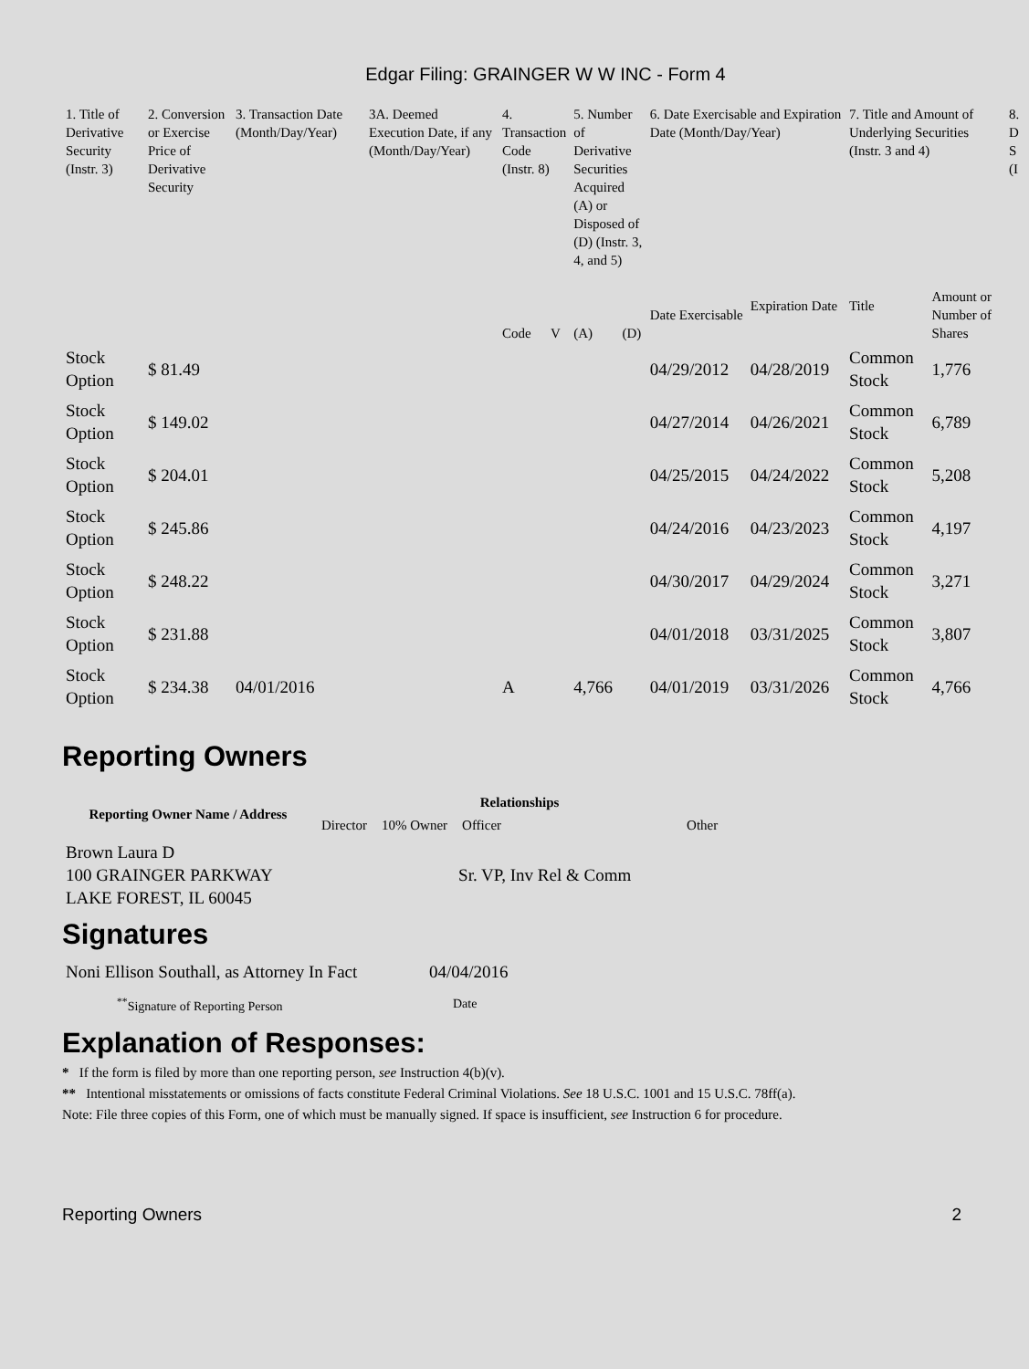Edgar Filing: GRAINGER W W INC - Form 4
| 1. Title of Derivative Security (Instr. 3) | 2. Conversion or Exercise Price of Derivative Security | 3. Transaction Date (Month/Day/Year) | 3A. Deemed Execution Date, if any (Month/Day/Year) | 4. Transaction Code (Instr. 8) | | 5. Number of Derivative Securities Acquired (A) or Disposed of (D) (Instr. 3, 4, and 5) | | 6. Date Exercisable and Expiration Date (Month/Day/Year) | | 7. Title and Amount of Underlying Securities (Instr. 3 and 4) | | 8. D S (I |
| --- | --- | --- | --- | --- | --- | --- | --- | --- | --- | --- | --- | --- |
| | | | | Code | V | (A) | (D) | Date Exercisable | Expiration Date | Title | Amount or Number of Shares | |
| Stock Option | $ 81.49 | | | | | | | 04/29/2012 | 04/28/2019 | Common Stock | 1,776 | |
| Stock Option | $ 149.02 | | | | | | | 04/27/2014 | 04/26/2021 | Common Stock | 6,789 | |
| Stock Option | $ 204.01 | | | | | | | 04/25/2015 | 04/24/2022 | Common Stock | 5,208 | |
| Stock Option | $ 245.86 | | | | | | | 04/24/2016 | 04/23/2023 | Common Stock | 4,197 | |
| Stock Option | $ 248.22 | | | | | | | 04/30/2017 | 04/29/2024 | Common Stock | 3,271 | |
| Stock Option | $ 231.88 | | | | | | | 04/01/2018 | 03/31/2025 | Common Stock | 3,807 | |
| Stock Option | $ 234.38 | 04/01/2016 | | A | | 4,766 | | 04/01/2019 | 03/31/2026 | Common Stock | 4,766 | |
Reporting Owners
| Reporting Owner Name / Address | Relationships | | | |
| --- | --- | --- | --- | --- |
| | Director | 10% Owner | Officer | Other |
| Brown Laura D 100 GRAINGER PARKWAY LAKE FOREST, IL 60045 | | | Sr. VP, Inv Rel & Comm | |
Signatures
| Noni Ellison Southall, as Attorney In Fact | 04/04/2016 |
| <sup>**</sup> Signature of Reporting Person | Date |
Explanation of Responses:
* If the form is filed by more than one reporting person, see Instruction 4(b)(v).
** Intentional misstatements or omissions of facts constitute Federal Criminal Violations. See 18 U.S.C. 1001 and 15 U.S.C. 78ff(a).
Note: File three copies of this Form, one of which must be manually signed. If space is insufficient, see Instruction 6 for procedure.
Reporting Owners 2